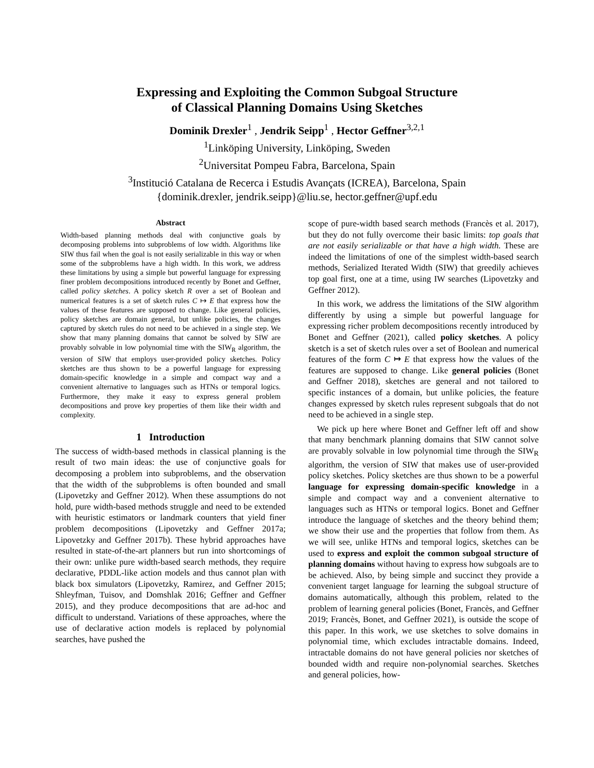Expressing and Exploiting the Common Subgoal Structure
of Classical Planning Domains Using Sketches
Dominik Drexler<sup>1</sup> , Jendrik Seipp<sup>1</sup> , Hector Geffner<sup>3,2,1</sup>
<sup>1</sup> Linköping University, Linköping, Sweden
<sup>2</sup> Universitat Pompeu Fabra, Barcelona, Spain
<sup>3</sup> Institució Catalana de Recerca i Estudis Avançats (ICREA), Barcelona, Spain
{dominik.drexler, jendrik.seipp}@liu.se, hector.geffner@upf.edu
Abstract
Width-based planning methods deal with conjunctive goals by decomposing problems into subproblems of low width. Algorithms like SIW thus fail when the goal is not easily serializable in this way or when some of the subproblems have a high width. In this work, we address these limitations by using a simple but powerful language for expressing finer problem decompositions introduced recently by Bonet and Geffner, called policy sketches. A policy sketch R over a set of Boolean and numerical features is a set of sketch rules C ↦ E that express how the values of these features are supposed to change. Like general policies, policy sketches are domain general, but unlike policies, the changes captured by sketch rules do not need to be achieved in a single step. We show that many planning domains that cannot be solved by SIW are provably solvable in low polynomial time with the SIW<sub>R</sub> algorithm, the version of SIW that employs user-provided policy sketches. Policy sketches are thus shown to be a powerful language for expressing domain-specific knowledge in a simple and compact way and a convenient alternative to languages such as HTNs or temporal logics. Furthermore, they make it easy to express general problem decompositions and prove key properties of them like their width and complexity.
1 Introduction
The success of width-based methods in classical planning is the result of two main ideas: the use of conjunctive goals for decomposing a problem into subproblems, and the observation that the width of the subproblems is often bounded and small (Lipovetzky and Geffner 2012). When these assumptions do not hold, pure width-based methods struggle and need to be extended with heuristic estimators or landmark counters that yield finer problem decompositions (Lipovetzky and Geffner 2017a; Lipovetzky and Geffner 2017b). These hybrid approaches have resulted in state-of-the-art planners but run into shortcomings of their own: unlike pure width-based search methods, they require declarative, PDDL-like action models and thus cannot plan with black box simulators (Lipovetzky, Ramirez, and Geffner 2015; Shleyfman, Tuisov, and Domshlak 2016; Geffner and Geffner 2015), and they produce decompositions that are ad-hoc and difficult to understand. Variations of these approaches, where the use of declarative action models is replaced by polynomial searches, have pushed the
scope of pure-width based search methods (Francès et al. 2017), but they do not fully overcome their basic limits: top goals that are not easily serializable or that have a high width. These are indeed the limitations of one of the simplest width-based search methods, Serialized Iterated Width (SIW) that greedily achieves top goal first, one at a time, using IW searches (Lipovetzky and Geffner 2012).
In this work, we address the limitations of the SIW algorithm differently by using a simple but powerful language for expressing richer problem decompositions recently introduced by Bonet and Geffner (2021), called policy sketches. A policy sketch is a set of sketch rules over a set of Boolean and numerical features of the form C ↦ E that express how the values of the features are supposed to change. Like general policies (Bonet and Geffner 2018), sketches are general and not tailored to specific instances of a domain, but unlike policies, the feature changes expressed by sketch rules represent subgoals that do not need to be achieved in a single step.
We pick up here where Bonet and Geffner left off and show that many benchmark planning domains that SIW cannot solve are provably solvable in low polynomial time through the SIW<sub>R</sub> algorithm, the version of SIW that makes use of user-provided policy sketches. Policy sketches are thus shown to be a powerful language for expressing domain-specific knowledge in a simple and compact way and a convenient alternative to languages such as HTNs or temporal logics. Bonet and Geffner introduce the language of sketches and the theory behind them; we show their use and the properties that follow from them. As we will see, unlike HTNs and temporal logics, sketches can be used to express and exploit the common subgoal structure of planning domains without having to express how subgoals are to be achieved. Also, by being simple and succinct they provide a convenient target language for learning the subgoal structure of domains automatically, although this problem, related to the problem of learning general policies (Bonet, Francès, and Geffner 2019; Francès, Bonet, and Geffner 2021), is outside the scope of this paper. In this work, we use sketches to solve domains in polynomial time, which excludes intractable domains. Indeed, intractable domains do not have general policies nor sketches of bounded width and require non-polynomial searches. Sketches and general policies, how-